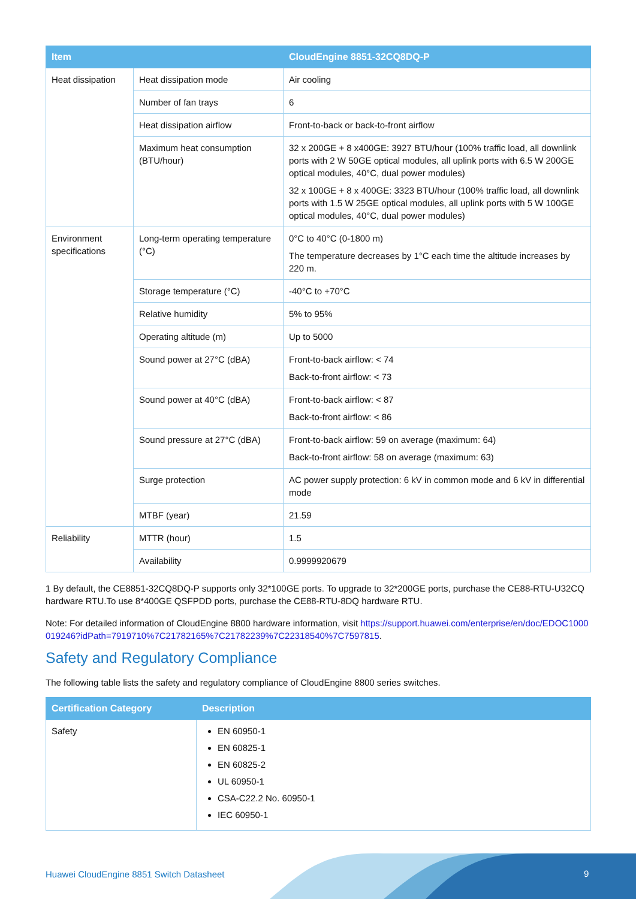| Item | | CloudEngine 8851-32CQ8DQ-P |
| --- | --- | --- |
| Heat dissipation | Heat dissipation mode | Air cooling |
| | Number of fan trays | 6 |
| | Heat dissipation airflow | Front-to-back or back-to-front airflow |
| | Maximum heat consumption (BTU/hour) | 32 x 200GE + 8 x400GE: 3927 BTU/hour (100% traffic load, all downlink ports with 2 W 50GE optical modules, all uplink ports with 6.5 W 200GE optical modules, 40°C, dual power modules) 32 x 100GE + 8 x 400GE: 3323 BTU/hour (100% traffic load, all downlink ports with 1.5 W 25GE optical modules, all uplink ports with 5 W 100GE optical modules, 40°C, dual power modules) |
| Environment specifications | Long-term operating temperature (°C) | 0°C to 40°C (0-1800 m) The temperature decreases by 1°C each time the altitude increases by 220 m. |
| | Storage temperature (°C) | -40°C to +70°C |
| | Relative humidity | 5% to 95% |
| | Operating altitude (m) | Up to 5000 |
| | Sound power at 27°C (dBA) | Front-to-back airflow: < 74 Back-to-front airflow: < 73 |
| | Sound power at 40°C (dBA) | Front-to-back airflow: < 87 Back-to-front airflow: < 86 |
| | Sound pressure at 27°C (dBA) | Front-to-back airflow: 59 on average (maximum: 64) Back-to-front airflow: 58 on average (maximum: 63) |
| | Surge protection | AC power supply protection: 6 kV in common mode and 6 kV in differential mode |
| | MTBF (year) | 21.59 |
| Reliability | MTTR (hour) | 1.5 |
| | Availability | 0.9999920679 |
1 By default, the CE8851-32CQ8DQ-P supports only 32*100GE ports. To upgrade to 32*200GE ports, purchase the CE88-RTU-U32CQ hardware RTU.To use 8*400GE QSFPDD ports, purchase the CE88-RTU-8DQ hardware RTU.
Note: For detailed information of CloudEngine 8800 hardware information, visit https://support.huawei.com/enterprise/en/doc/EDOC1000019246?idPath=7919710%7C21782165%7C21782239%7C22318540%7C7597815.
Safety and Regulatory Compliance
The following table lists the safety and regulatory compliance of CloudEngine 8800 series switches.
| Certification Category | Description |
| --- | --- |
| Safety | EN 60950-1 EN 60825-1 EN 60825-2 UL 60950-1 CSA-C22.2 No. 60950-1 IEC 60950-1 |
Huawei CloudEngine 8851 Switch Datasheet
9